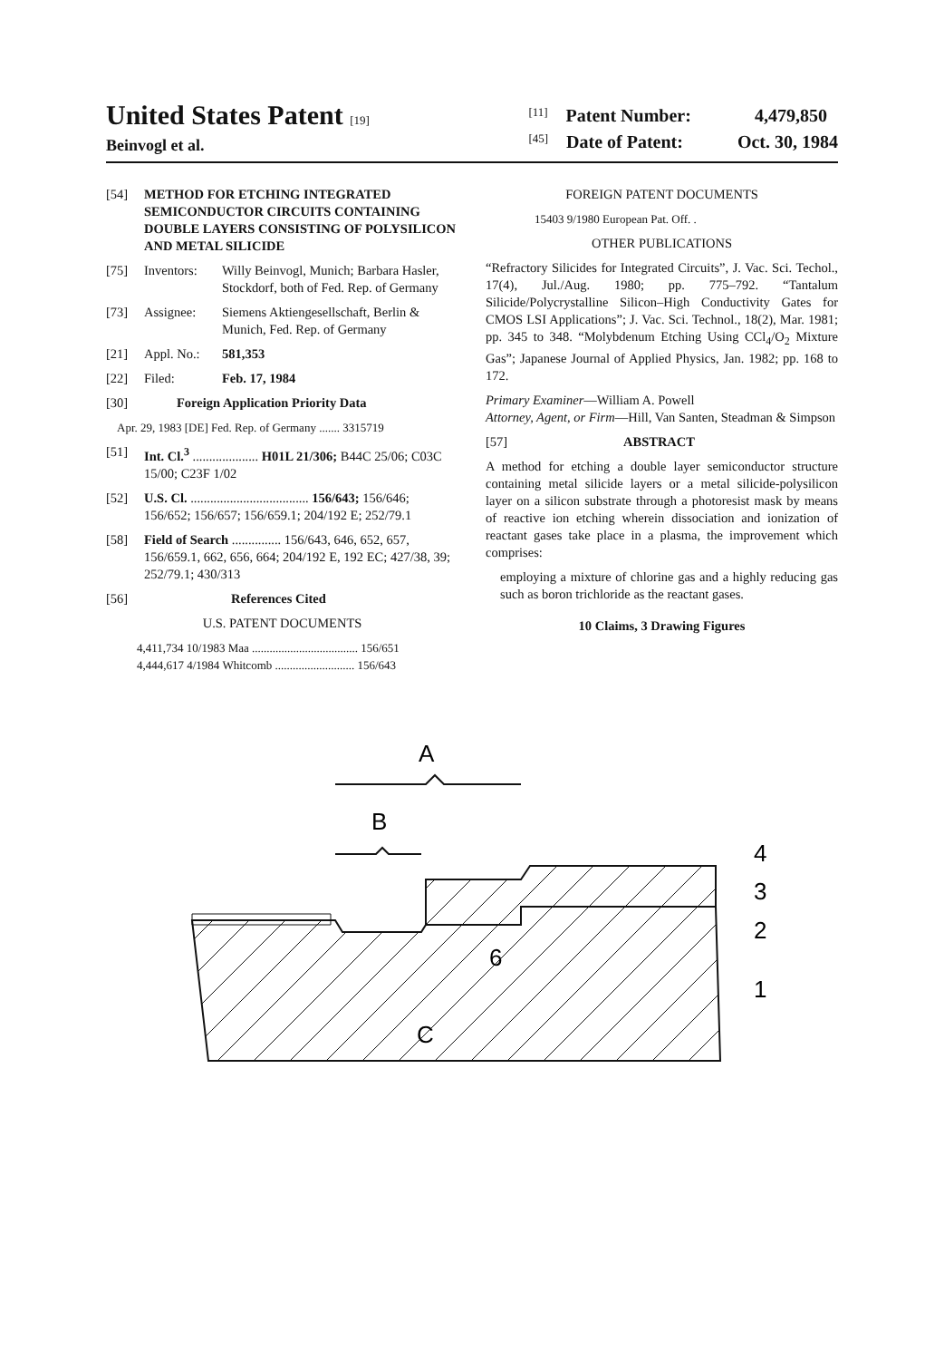United States Patent [19]
Beinvogl et al.
[11] Patent Number: 4,479,850
[45] Date of Patent: Oct. 30, 1984
[54] METHOD FOR ETCHING INTEGRATED SEMICONDUCTOR CIRCUITS CONTAINING DOUBLE LAYERS CONSISTING OF POLYSILICON AND METAL SILICIDE
[75] Inventors: Willy Beinvogl, Munich; Barbara Hasler, Stockdorf, both of Fed. Rep. of Germany
[73] Assignee: Siemens Aktiengesellschaft, Berlin & Munich, Fed. Rep. of Germany
[21] Appl. No.: 581,353
[22] Filed: Feb. 17, 1984
[30] Foreign Application Priority Data
Apr. 29, 1983 [DE] Fed. Rep. of Germany ....... 3315719
[51] Int. Cl.<sup>3</sup> .................... H01L 21/306; B44C 25/06; C03C 15/00; C23F 1/02
[52] U.S. Cl. .................................... 156/643; 156/646; 156/652; 156/657; 156/659.1; 204/192 E; 252/79.1
[58] Field of Search ............... 156/643, 646, 652, 657, 156/659.1, 662, 656, 664; 204/192 E, 192 EC; 427/38, 39; 252/79.1; 430/313
[56] References Cited
U.S. PATENT DOCUMENTS
4,411,734 10/1983 Maa .................................... 156/651
4,444,617 4/1984 Whitcomb ........................... 156/643
FOREIGN PATENT DOCUMENTS
15403 9/1980 European Pat. Off. .
OTHER PUBLICATIONS
“Refractory Silicides for Integrated Circuits”, J. Vac. Sci. Techol., 17(4), Jul./Aug. 1980; pp. 775–792. “Tantalum Silicide/Polycrystalline Silicon–High Conductivity Gates for CMOS LSI Applications”; J. Vac. Sci. Technol., 18(2), Mar. 1981; pp. 345 to 348. “Molybdenum Etching Using CCl<sub>4</sub>/O<sub>2</sub> Mixture Gas”; Japanese Journal of Applied Physics, Jan. 1982; pp. 168 to 172.
Primary Examiner—William A. Powell
Attorney, Agent, or Firm—Hill, Van Santen, Steadman & Simpson
[57] ABSTRACT
A method for etching a double layer semiconductor structure containing metal silicide layers or a metal silicide-polysilicon layer on a silicon substrate through a photoresist mask by means of reactive ion etching wherein dissociation and ionization of reactant gases take place in a plasma, the improvement which comprises:
employing a mixture of chlorine gas and a highly reducing gas such as boron trichloride as the reactant gases.
10 Claims, 3 Drawing Figures
A
B
C
4
3
2
1
6